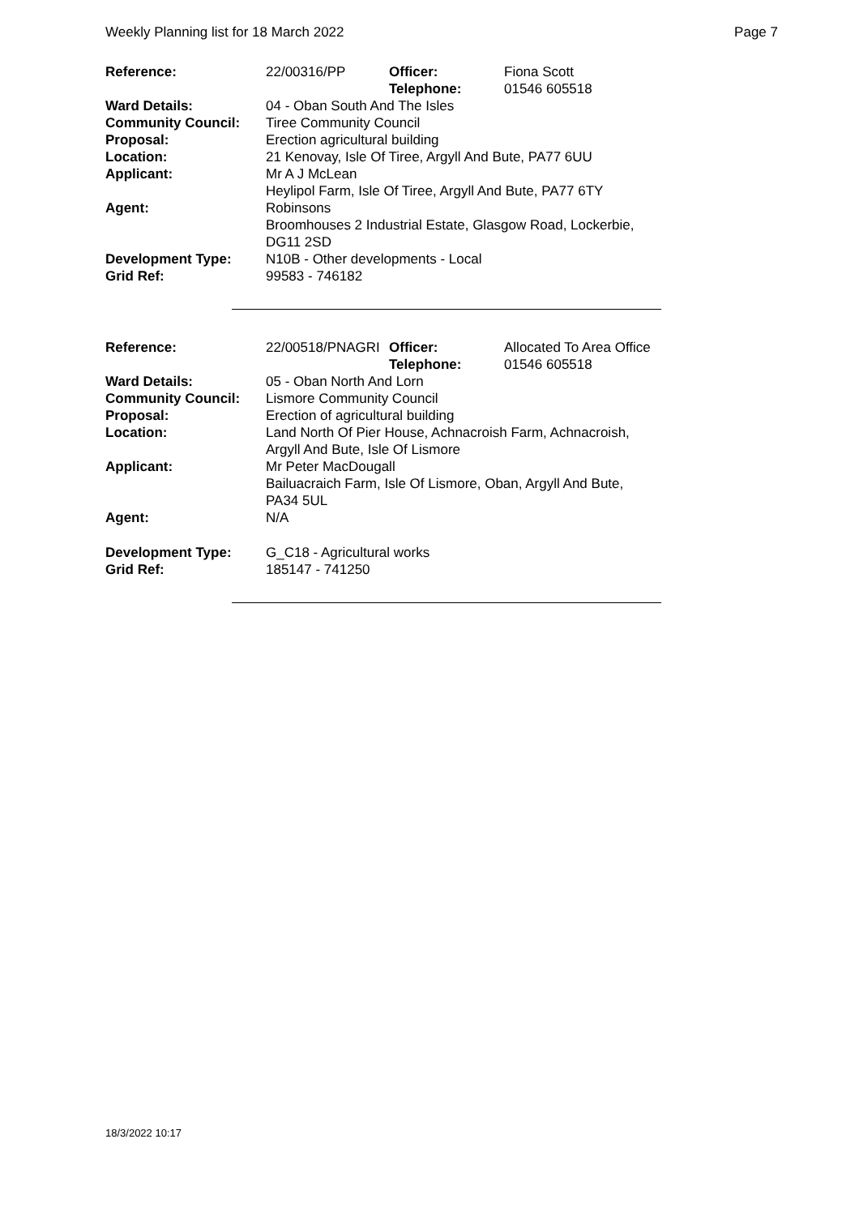Weekly Planning list for 18 March 2022 Page 7
| Reference: | 22/00316/PP | Officer: Telephone: | Fiona Scott 01546 605518 |
| Ward Details: | 04 - Oban South And The Isles | | |
| Community Council: | Tiree Community Council | | |
| Proposal: | Erection agricultural building | | |
| Location: | 21 Kenovay, Isle Of Tiree, Argyll And Bute, PA77 6UU | | |
| Applicant: | Mr A J McLean Heylipol Farm, Isle Of Tiree, Argyll And Bute, PA77 6TY | | |
| Agent: | Robinsons Broomhouses 2 Industrial Estate, Glasgow Road, Lockerbie, DG11 2SD | | |
| Development Type: | N10B - Other developments - Local | | |
| Grid Ref: | 99583 - 746182 | | |
| Reference: | 22/00518/PNAGRI | Officer: Telephone: | Allocated To Area Office 01546 605518 |
| Ward Details: | 05 - Oban North And Lorn | | |
| Community Council: | Lismore Community Council | | |
| Proposal: | Erection of agricultural building | | |
| Location: | Land North Of Pier House, Achnacroish Farm, Achnacroish, Argyll And Bute, Isle Of Lismore | | |
| Applicant: | Mr Peter MacDougall Bailuacraich Farm, Isle Of Lismore, Oban, Argyll And Bute, PA34 5UL | | |
| Agent: | N/A | | |
| Development Type: | G_C18 - Agricultural works | | |
| Grid Ref: | 185147 - 741250 | | |
18/3/2022 10:17